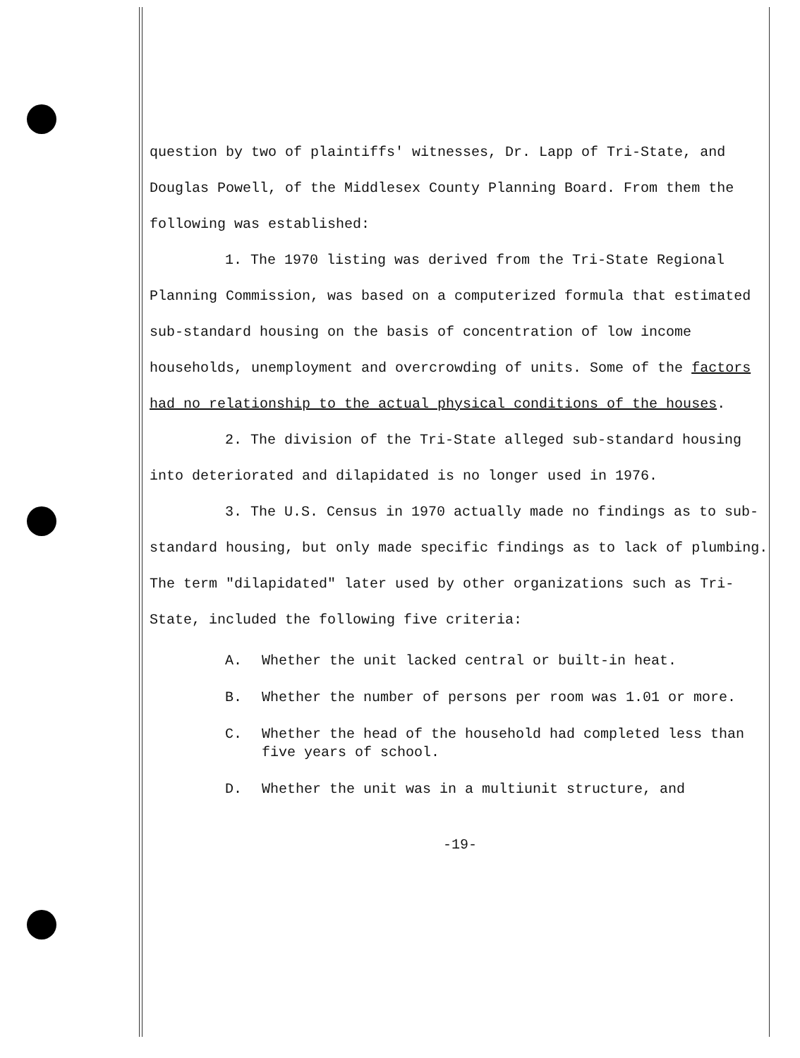question by two of plaintiffs' witnesses, Dr. Lapp of Tri-State, and Douglas Powell, of the Middlesex County Planning Board. From them the following was established:
1. The 1970 listing was derived from the Tri-State Regional Planning Commission, was based on a computerized formula that estimated sub-standard housing on the basis of concentration of low income households, unemployment and overcrowding of units. Some of the factors had no relationship to the actual physical conditions of the houses.
2. The division of the Tri-State alleged sub-standard housing into deteriorated and dilapidated is no longer used in 1976.
3. The U.S. Census in 1970 actually made no findings as to sub-standard housing, but only made specific findings as to lack of plumbing. The term "dilapidated" later used by other organizations such as Tri-State, included the following five criteria:
A. Whether the unit lacked central or built-in heat.
B. Whether the number of persons per room was 1.01 or more.
C. Whether the head of the household had completed less than five years of school.
D. Whether the unit was in a multiunit structure, and
-19-